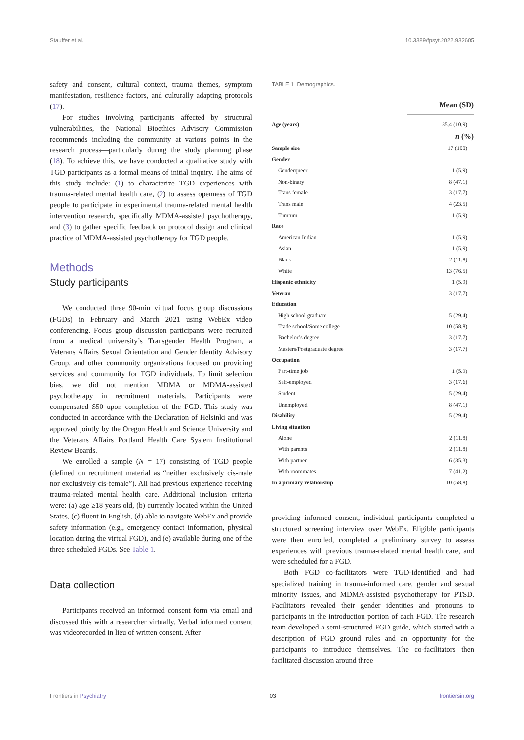Stauffer et al. 10.3389/fpsyt.2022.932605
safety and consent, cultural context, trauma themes, symptom manifestation, resilience factors, and culturally adapting protocols (17).
For studies involving participants affected by structural vulnerabilities, the National Bioethics Advisory Commission recommends including the community at various points in the research process—particularly during the study planning phase (18). To achieve this, we have conducted a qualitative study with TGD participants as a formal means of initial inquiry. The aims of this study include: (1) to characterize TGD experiences with trauma-related mental health care, (2) to assess openness of TGD people to participate in experimental trauma-related mental health intervention research, specifically MDMA-assisted psychotherapy, and (3) to gather specific feedback on protocol design and clinical practice of MDMA-assisted psychotherapy for TGD people.
Methods
Study participants
We conducted three 90-min virtual focus group discussions (FGDs) in February and March 2021 using WebEx video conferencing. Focus group discussion participants were recruited from a medical university’s Transgender Health Program, a Veterans Affairs Sexual Orientation and Gender Identity Advisory Group, and other community organizations focused on providing services and community for TGD individuals. To limit selection bias, we did not mention MDMA or MDMA-assisted psychotherapy in recruitment materials. Participants were compensated $50 upon completion of the FGD. This study was conducted in accordance with the Declaration of Helsinki and was approved jointly by the Oregon Health and Science University and the Veterans Affairs Portland Health Care System Institutional Review Boards.
We enrolled a sample (N = 17) consisting of TGD people (defined on recruitment material as “neither exclusively cis-male nor exclusively cis-female”). All had previous experience receiving trauma-related mental health care. Additional inclusion criteria were: (a) age ≥18 years old, (b) currently located within the United States, (c) fluent in English, (d) able to navigate WebEx and provide safety information (e.g., emergency contact information, physical location during the virtual FGD), and (e) available during one of the three scheduled FGDs. See Table 1.
Data collection
Participants received an informed consent form via email and discussed this with a researcher virtually. Verbal informed consent was videorecorded in lieu of written consent. After
TABLE 1 Demographics.
| | Mean (SD) |
| --- | --- |
| Age (years) | 35.4 (10.9) |
| | n (%) |
| Sample size | 17 (100) |
| Gender | |
| Genderqueer | 1 (5.9) |
| Non-binary | 8 (47.1) |
| Trans female | 3 (17.7) |
| Trans male | 4 (23.5) |
| Tumtum | 1 (5.9) |
| Race | |
| American Indian | 1 (5.9) |
| Asian | 1 (5.9) |
| Black | 2 (11.8) |
| White | 13 (76.5) |
| Hispanic ethnicity | 1 (5.9) |
| Veteran | 3 (17.7) |
| Education | |
| High school graduate | 5 (29.4) |
| Trade school/Some college | 10 (58.8) |
| Bachelor’s degree | 3 (17.7) |
| Masters/Postgraduate degree | 3 (17.7) |
| Occupation | |
| Part-time job | 1 (5.9) |
| Self-employed | 3 (17.6) |
| Student | 5 (29.4) |
| Unemployed | 8 (47.1) |
| Disability | 5 (29.4) |
| Living situation | |
| Alone | 2 (11.8) |
| With parents | 2 (11.8) |
| With partner | 6 (35.3) |
| With roommates | 7 (41.2) |
| In a primary relationship | 10 (58.8) |
providing informed consent, individual participants completed a structured screening interview over WebEx. Eligible participants were then enrolled, completed a preliminary survey to assess experiences with previous trauma-related mental health care, and were scheduled for a FGD.
Both FGD co-facilitators were TGD-identified and had specialized training in trauma-informed care, gender and sexual minority issues, and MDMA-assisted psychotherapy for PTSD. Facilitators revealed their gender identities and pronouns to participants in the introduction portion of each FGD. The research team developed a semi-structured FGD guide, which started with a description of FGD ground rules and an opportunity for the participants to introduce themselves. The co-facilitators then facilitated discussion around three
Frontiers in Psychiatry 03 frontiersin.org